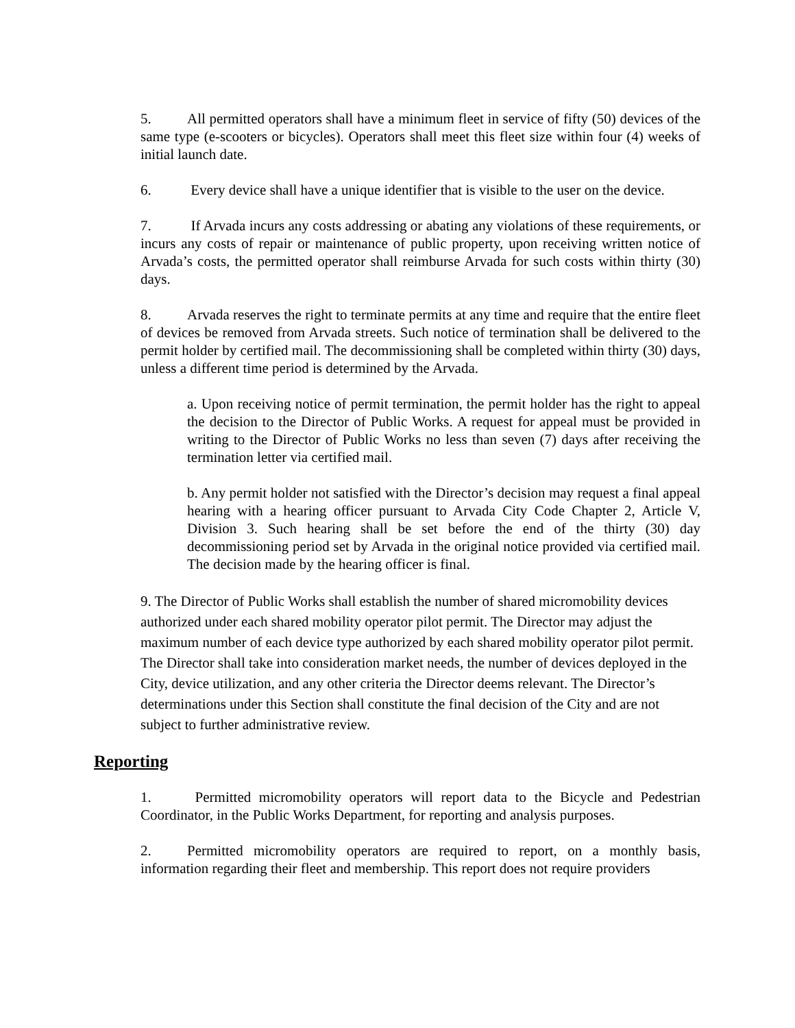5. All permitted operators shall have a minimum fleet in service of fifty (50) devices of the same type (e-scooters or bicycles). Operators shall meet this fleet size within four (4) weeks of initial launch date.
6. Every device shall have a unique identifier that is visible to the user on the device.
7. If Arvada incurs any costs addressing or abating any violations of these requirements, or incurs any costs of repair or maintenance of public property, upon receiving written notice of Arvada’s costs, the permitted operator shall reimburse Arvada for such costs within thirty (30) days.
8. Arvada reserves the right to terminate permits at any time and require that the entire fleet of devices be removed from Arvada streets. Such notice of termination shall be delivered to the permit holder by certified mail. The decommissioning shall be completed within thirty (30) days, unless a different time period is determined by the Arvada.
a. Upon receiving notice of permit termination, the permit holder has the right to appeal the decision to the Director of Public Works. A request for appeal must be provided in writing to the Director of Public Works no less than seven (7) days after receiving the termination letter via certified mail.
b. Any permit holder not satisfied with the Director’s decision may request a final appeal hearing with a hearing officer pursuant to Arvada City Code Chapter 2, Article V, Division 3. Such hearing shall be set before the end of the thirty (30) day decommissioning period set by Arvada in the original notice provided via certified mail. The decision made by the hearing officer is final.
9. The Director of Public Works shall establish the number of shared micromobility devices authorized under each shared mobility operator pilot permit. The Director may adjust the maximum number of each device type authorized by each shared mobility operator pilot permit. The Director shall take into consideration market needs, the number of devices deployed in the City, device utilization, and any other criteria the Director deems relevant. The Director’s determinations under this Section shall constitute the final decision of the City and are not subject to further administrative review.
Reporting
1. Permitted micromobility operators will report data to the Bicycle and Pedestrian Coordinator, in the Public Works Department, for reporting and analysis purposes.
2. Permitted micromobility operators are required to report, on a monthly basis, information regarding their fleet and membership. This report does not require providers